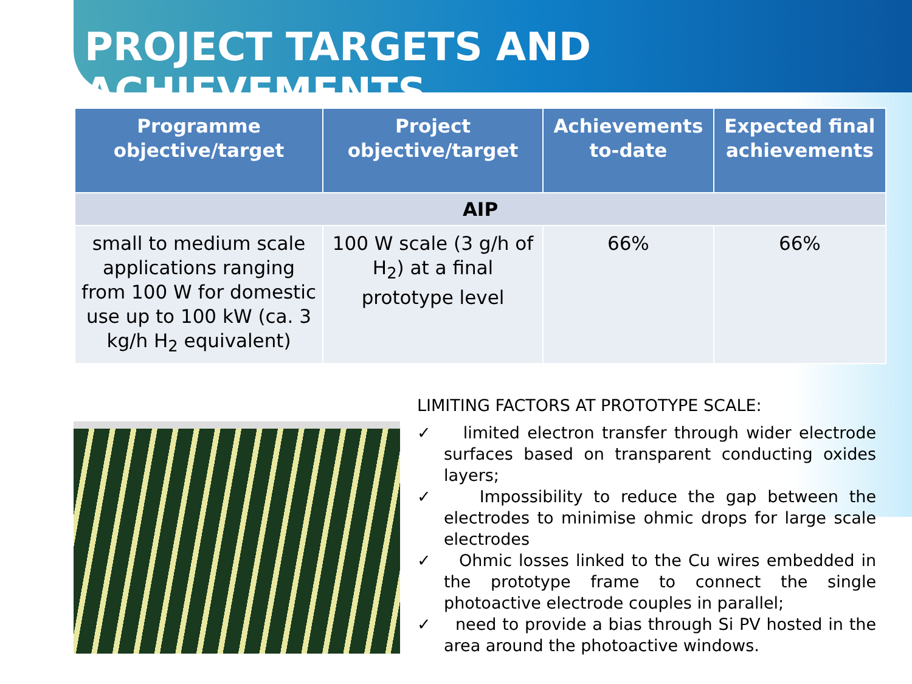PROJECT TARGETS AND ACHIEVEMENTS
| Programme objective/target | Project objective/target | Achievements to-date | Expected final achievements |
| --- | --- | --- | --- |
| AIP | | | |
| small to medium scale applications ranging from 100 W for domestic use up to 100 kW (ca. 3 kg/h H<sub>2</sub> equivalent) | 100 W scale (3 g/h of H<sub>2</sub>) at a final prototype level | 66% | 66% |
LIMITING FACTORS AT PROTOTYPE SCALE:
✓ limited electron transfer through wider electrode surfaces based on transparent conducting oxides layers;
✓ Impossibility to reduce the gap between the electrodes to minimise ohmic drops for large scale electrodes
✓ Ohmic losses linked to the Cu wires embedded in the prototype frame to connect the single photoactive electrode couples in parallel;
✓ need to provide a bias through Si PV hosted in the area around the photoactive windows.